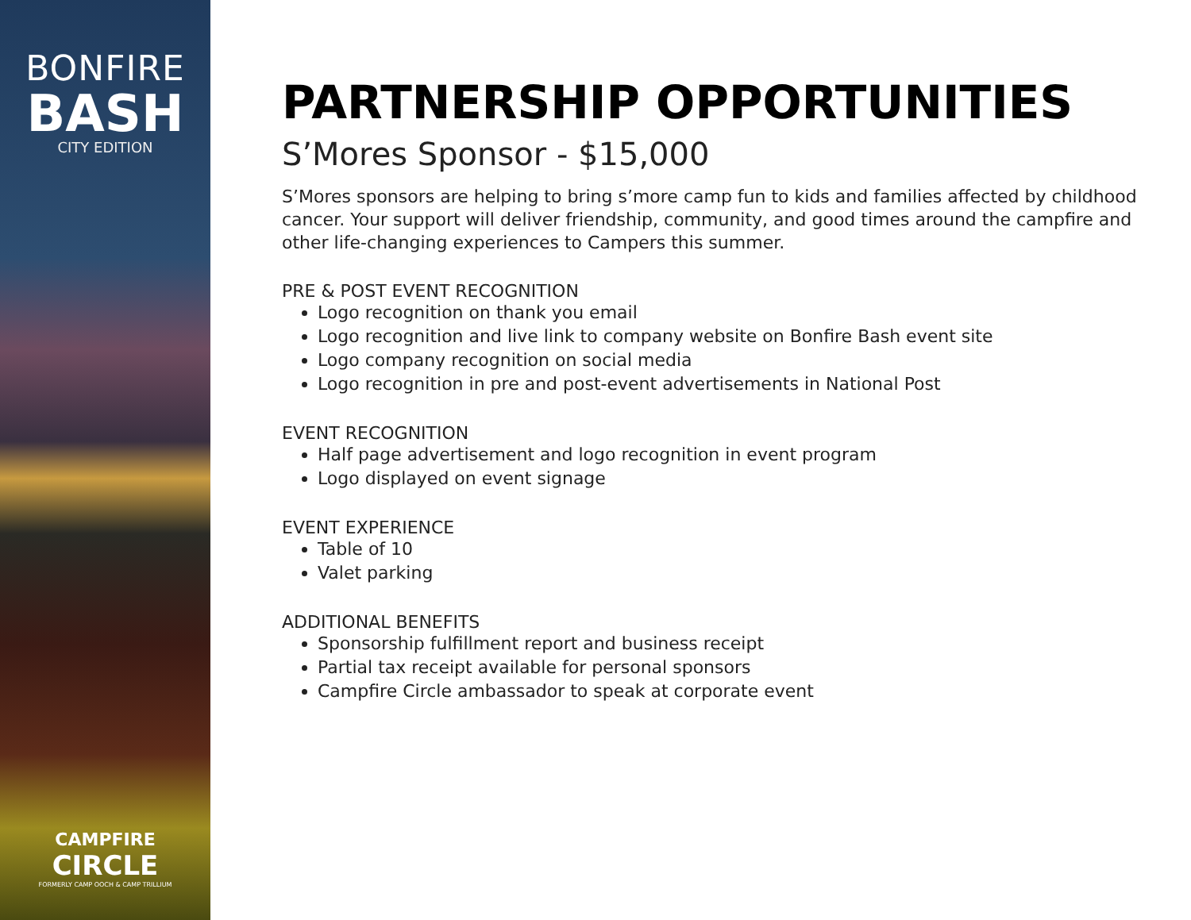BONFIRE
BASH
CITY EDITION
CAMPFIRE
CIRCLE
FORMERLY CAMP OOCH & CAMP TRILLIUM
PARTNERSHIP OPPORTUNITIES
S’Mores Sponsor - $15,000
S’Mores sponsors are helping to bring s’more camp fun to kids and families affected by childhood cancer. Your support will deliver friendship, community, and good times around the campfire and other life-changing experiences to Campers this summer.
PRE & POST EVENT RECOGNITION
Logo recognition on thank you email
Logo recognition and live link to company website on Bonfire Bash event site
Logo company recognition on social media
Logo recognition in pre and post-event advertisements in National Post
EVENT RECOGNITION
Half page advertisement and logo recognition in event program
Logo displayed on event signage
EVENT EXPERIENCE
Table of 10
Valet parking
ADDITIONAL BENEFITS
Sponsorship fulfillment report and business receipt
Partial tax receipt available for personal sponsors
Campfire Circle ambassador to speak at corporate event